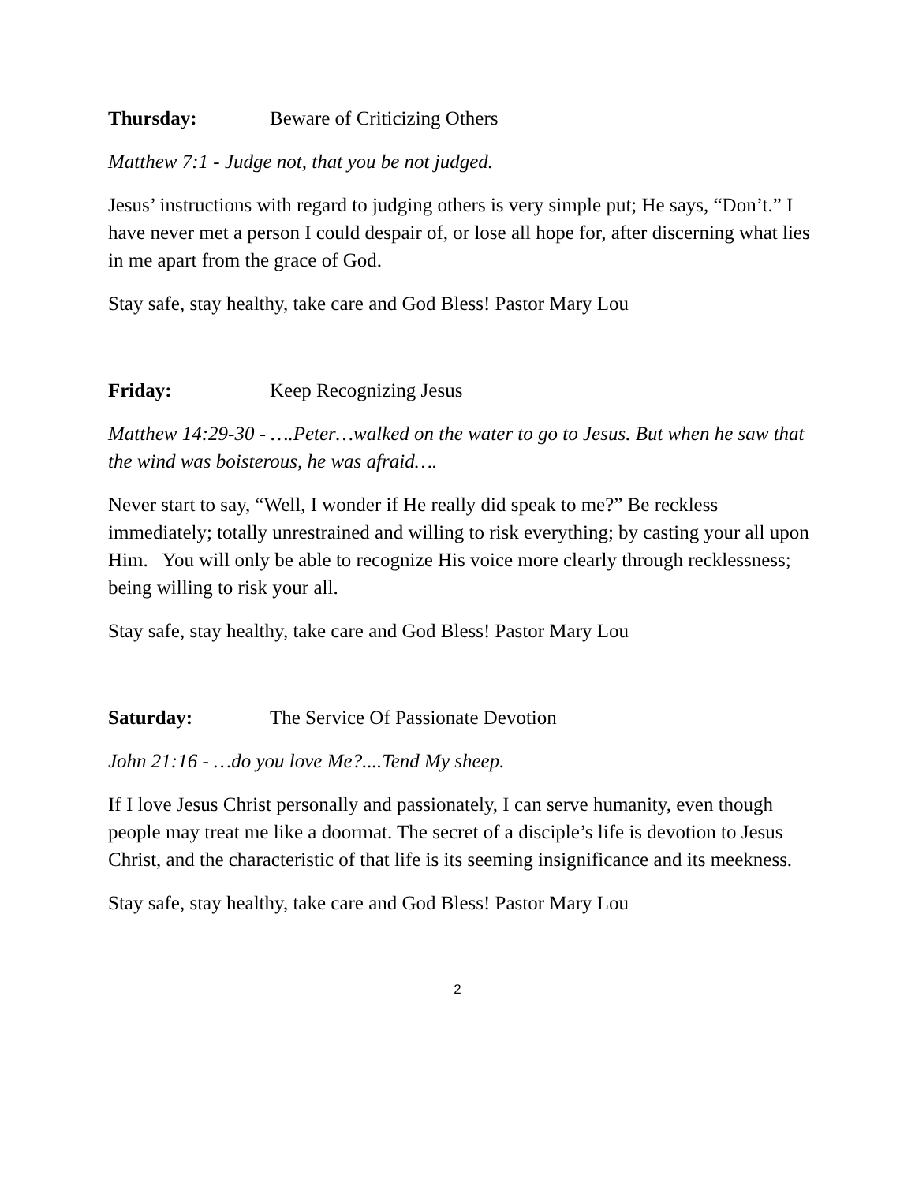Thursday: Beware of Criticizing Others
Matthew 7:1 - Judge not, that you be not judged.
Jesus’ instructions with regard to judging others is very simple put; He says, “Don’t.” I have never met a person I could despair of, or lose all hope for, after discerning what lies in me apart from the grace of God.
Stay safe, stay healthy, take care and God Bless! Pastor Mary Lou
Friday: Keep Recognizing Jesus
Matthew 14:29-30 - ….Peter…walked on the water to go to Jesus. But when he saw that the wind was boisterous, he was afraid….
Never start to say, “Well, I wonder if He really did speak to me?” Be reckless immediately; totally unrestrained and willing to risk everything; by casting your all upon Him. You will only be able to recognize His voice more clearly through recklessness; being willing to risk your all.
Stay safe, stay healthy, take care and God Bless! Pastor Mary Lou
Saturday: The Service Of Passionate Devotion
John 21:16 - …do you love Me?....Tend My sheep.
If I love Jesus Christ personally and passionately, I can serve humanity, even though people may treat me like a doormat. The secret of a disciple’s life is devotion to Jesus Christ, and the characteristic of that life is its seeming insignificance and its meekness.
Stay safe, stay healthy, take care and God Bless! Pastor Mary Lou
2